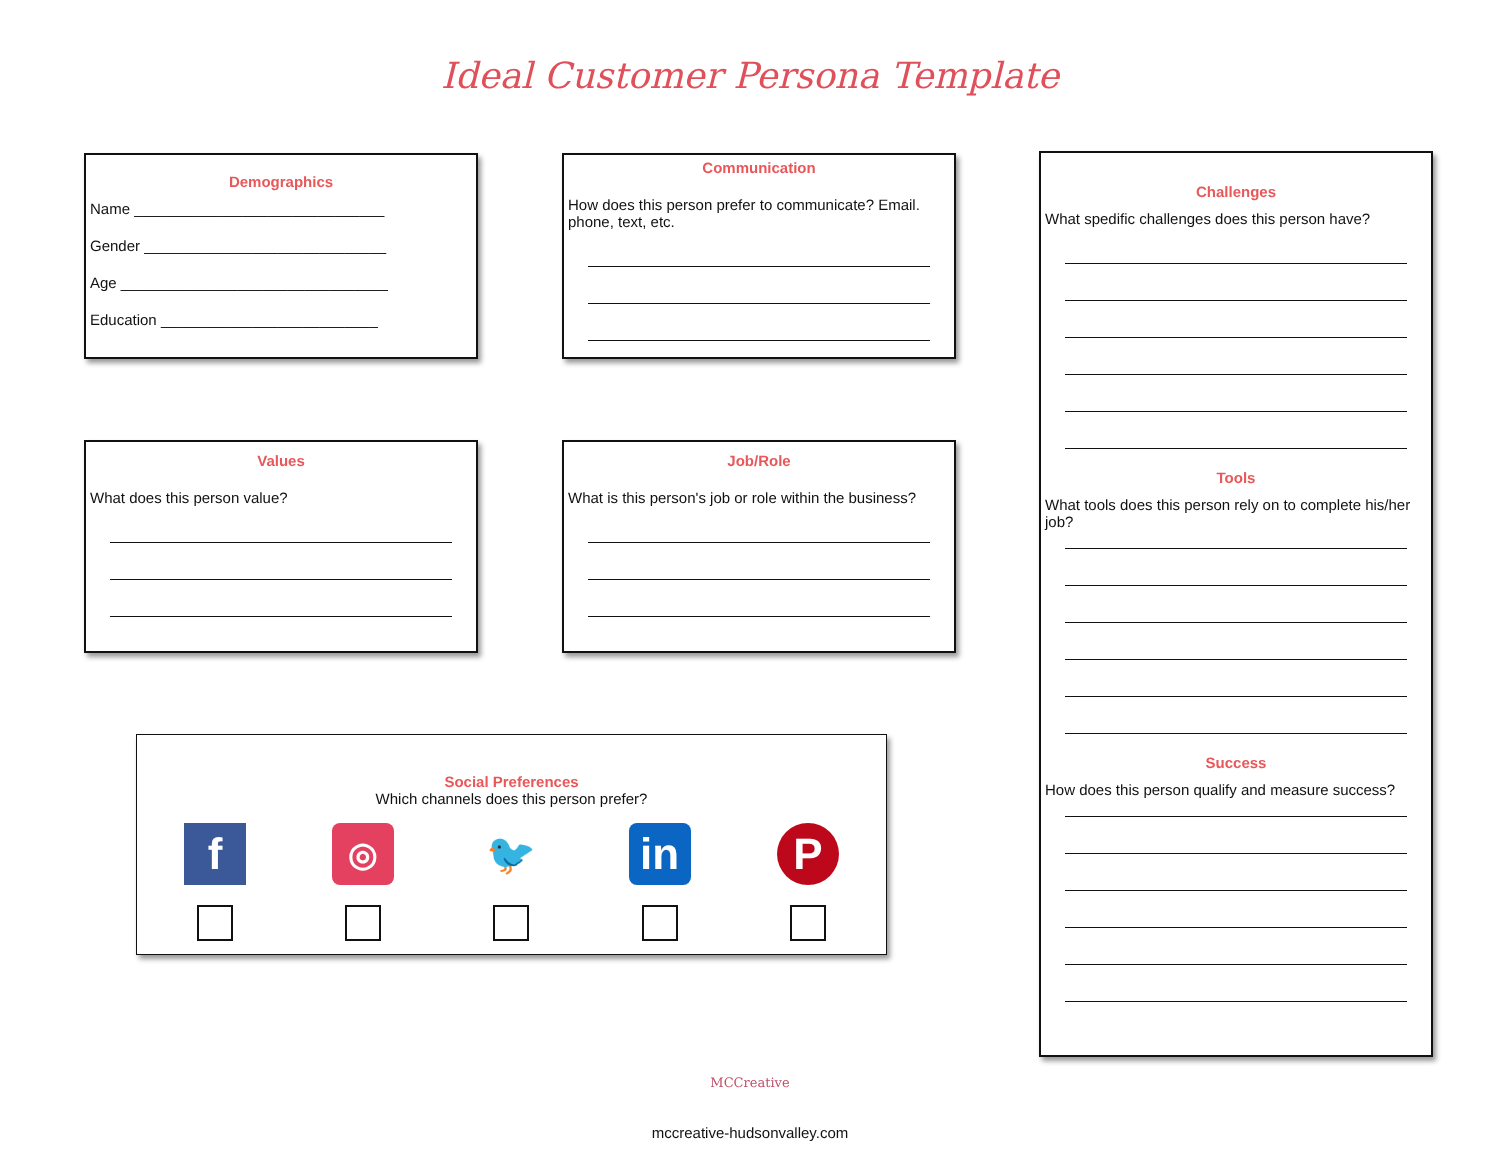Ideal Customer Persona Template
Demographics
Name ______________________________
Gender _____________________________
Age ________________________________
Education __________________________
Communication
How does this person prefer to communicate? Email. phone, text, etc.
Challenges
What spedific challenges does this person have?
Tools
What tools does this person rely on to complete his/her job?
Success
How does this person qualify and measure success?
Values
What does this person value?
Job/Role
What is this person's job or role within the business?
Social Preferences
Which channels does this person prefer?
f
◎
🐦 in P
MCCreative
mccreative-hudsonvalley.com